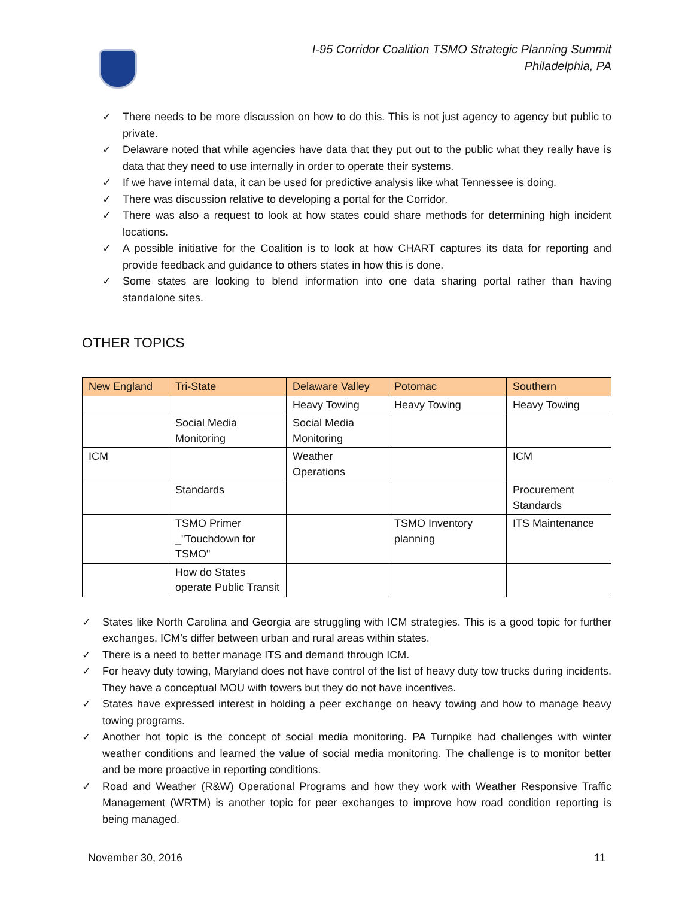I-95 Corridor Coalition TSMO Strategic Planning Summit
Philadelphia, PA
✓ There needs to be more discussion on how to do this. This is not just agency to agency but public to private.
✓ Delaware noted that while agencies have data that they put out to the public what they really have is data that they need to use internally in order to operate their systems.
✓ If we have internal data, it can be used for predictive analysis like what Tennessee is doing.
✓ There was discussion relative to developing a portal for the Corridor.
✓ There was also a request to look at how states could share methods for determining high incident locations.
✓ A possible initiative for the Coalition is to look at how CHART captures its data for reporting and provide feedback and guidance to others states in how this is done.
✓ Some states are looking to blend information into one data sharing portal rather than having standalone sites.
OTHER TOPICS
| New England | Tri-State | Delaware Valley | Potomac | Southern |
| --- | --- | --- | --- | --- |
| | | Heavy Towing | Heavy Towing | Heavy Towing |
| | Social Media Monitoring | Social Media Monitoring | | |
| ICM | | Weather Operations | | ICM |
| | Standards | | | Procurement Standards |
| | TSMO Primer _"Touchdown for TSMO" | | TSMO Inventory planning | ITS Maintenance |
| | How do States operate Public Transit | | | |
✓ States like North Carolina and Georgia are struggling with ICM strategies. This is a good topic for further exchanges. ICM’s differ between urban and rural areas within states.
✓ There is a need to better manage ITS and demand through ICM.
✓ For heavy duty towing, Maryland does not have control of the list of heavy duty tow trucks during incidents. They have a conceptual MOU with towers but they do not have incentives.
✓ States have expressed interest in holding a peer exchange on heavy towing and how to manage heavy towing programs.
✓ Another hot topic is the concept of social media monitoring. PA Turnpike had challenges with winter weather conditions and learned the value of social media monitoring. The challenge is to monitor better and be more proactive in reporting conditions.
✓ Road and Weather (R&W) Operational Programs and how they work with Weather Responsive Traffic Management (WRTM) is another topic for peer exchanges to improve how road condition reporting is being managed.
November 30, 2016 11